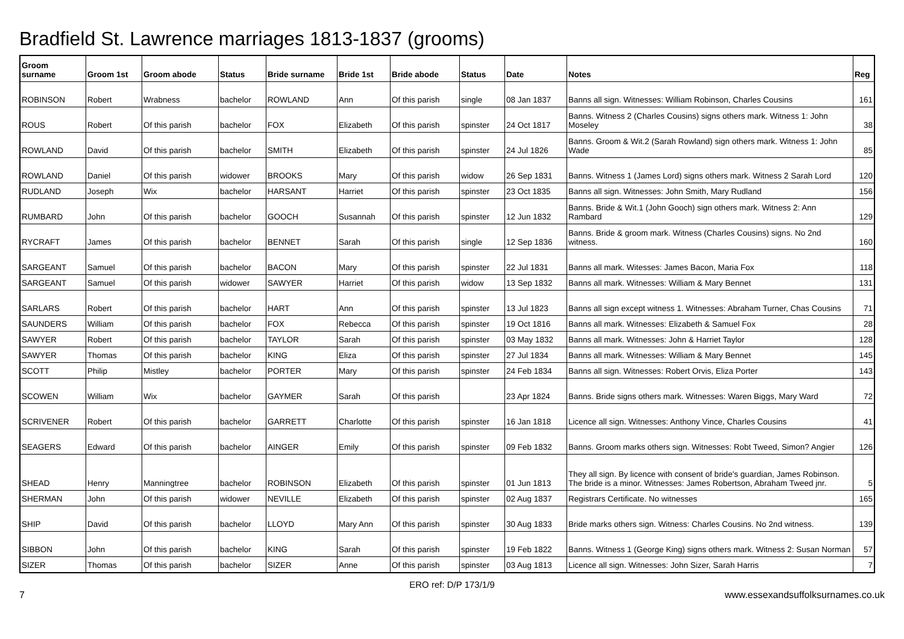Bradfield St. Lawrence marriages 1813-1837 (grooms)
| Groom surname | Groom 1st | Groom abode | Status | Bride surname | Bride 1st | Bride abode | Status | Date | Notes | Reg |
| --- | --- | --- | --- | --- | --- | --- | --- | --- | --- | --- |
| ROBINSON | Robert | Wrabness | bachelor | ROWLAND | Ann | Of this parish | single | 08 Jan 1837 | Banns all sign. Witnesses: William Robinson, Charles Cousins | 161 |
| ROUS | Robert | Of this parish | bachelor | FOX | Elizabeth | Of this parish | spinster | 24 Oct 1817 | Banns. Witness 2 (Charles Cousins) signs others mark. Witness 1: John Moseley | 38 |
| ROWLAND | David | Of this parish | bachelor | SMITH | Elizabeth | Of this parish | spinster | 24 Jul 1826 | Banns. Groom & Wit.2 (Sarah Rowland) sign others mark. Witness 1: John Wade | 85 |
| ROWLAND | Daniel | Of this parish | widower | BROOKS | Mary | Of this parish | widow | 26 Sep 1831 | Banns. Witness 1 (James Lord) signs others mark. Witness 2 Sarah Lord | 120 |
| RUDLAND | Joseph | Wix | bachelor | HARSANT | Harriet | Of this parish | spinster | 23 Oct 1835 | Banns all sign. Witnesses: John Smith, Mary Rudland | 156 |
| RUMBARD | John | Of this parish | bachelor | GOOCH | Susannah | Of this parish | spinster | 12 Jun 1832 | Banns. Bride & Wit.1 (John Gooch) sign others mark. Witness 2: Ann Rambard | 129 |
| RYCRAFT | James | Of this parish | bachelor | BENNET | Sarah | Of this parish | single | 12 Sep 1836 | Banns. Bride & groom mark. Witness (Charles Cousins) signs. No 2nd witness. | 160 |
| SARGEANT | Samuel | Of this parish | bachelor | BACON | Mary | Of this parish | spinster | 22 Jul 1831 | Banns all mark. Witesses: James Bacon, Maria Fox | 118 |
| SARGEANT | Samuel | Of this parish | widower | SAWYER | Harriet | Of this parish | widow | 13 Sep 1832 | Banns all mark. Witnesses: William & Mary Bennet | 131 |
| SARLARS | Robert | Of this parish | bachelor | HART | Ann | Of this parish | spinster | 13 Jul 1823 | Banns all sign except witness 1. Witnesses: Abraham Turner, Chas Cousins | 71 |
| SAUNDERS | William | Of this parish | bachelor | FOX | Rebecca | Of this parish | spinster | 19 Oct 1816 | Banns all mark. Witnesses: Elizabeth & Samuel Fox | 28 |
| SAWYER | Robert | Of this parish | bachelor | TAYLOR | Sarah | Of this parish | spinster | 03 May 1832 | Banns all mark. Witnesses: John & Harriet Taylor | 128 |
| SAWYER | Thomas | Of this parish | bachelor | KING | Eliza | Of this parish | spinster | 27 Jul 1834 | Banns all mark. Witnesses: William & Mary Bennet | 145 |
| SCOTT | Philip | Mistley | bachelor | PORTER | Mary | Of this parish | spinster | 24 Feb 1834 | Banns all sign. Witnesses: Robert Orvis, Eliza Porter | 143 |
| SCOWEN | William | Wix | bachelor | GAYMER | Sarah | Of this parish | | 23 Apr 1824 | Banns. Bride signs others mark. Witnesses: Waren Biggs, Mary Ward | 72 |
| SCRIVENER | Robert | Of this parish | bachelor | GARRETT | Charlotte | Of this parish | spinster | 16 Jan 1818 | Licence all sign. Witnesses: Anthony Vince, Charles Cousins | 41 |
| SEAGERS | Edward | Of this parish | bachelor | AINGER | Emily | Of this parish | spinster | 09 Feb 1832 | Banns. Groom marks others sign. Witnesses: Robt Tweed, Simon? Angier | 126 |
| SHEAD | Henry | Manningtree | bachelor | ROBINSON | Elizabeth | Of this parish | spinster | 01 Jun 1813 | They all sign. By licence with consent of bride's guardian, James Robinson. The bride is a minor. Witnesses: James Robertson, Abraham Tweed jnr. | 5 |
| SHERMAN | John | Of this parish | widower | NEVILLE | Elizabeth | Of this parish | spinster | 02 Aug 1837 | Registrars Certificate. No witnesses | 165 |
| SHIP | David | Of this parish | bachelor | LLOYD | Mary Ann | Of this parish | spinster | 30 Aug 1833 | Bride marks others sign. Witness: Charles Cousins. No 2nd witness. | 139 |
| SIBBON | John | Of this parish | bachelor | KING | Sarah | Of this parish | spinster | 19 Feb 1822 | Banns. Witness 1 (George King) signs others mark. Witness 2: Susan Norman | 57 |
| SIZER | Thomas | Of this parish | bachelor | SIZER | Anne | Of this parish | spinster | 03 Aug 1813 | Licence all sign. Witnesses: John Sizer, Sarah Harris | 7 |
ERO ref: D/P 173/1/9
7 www.essexandsuffolksurnames.co.uk